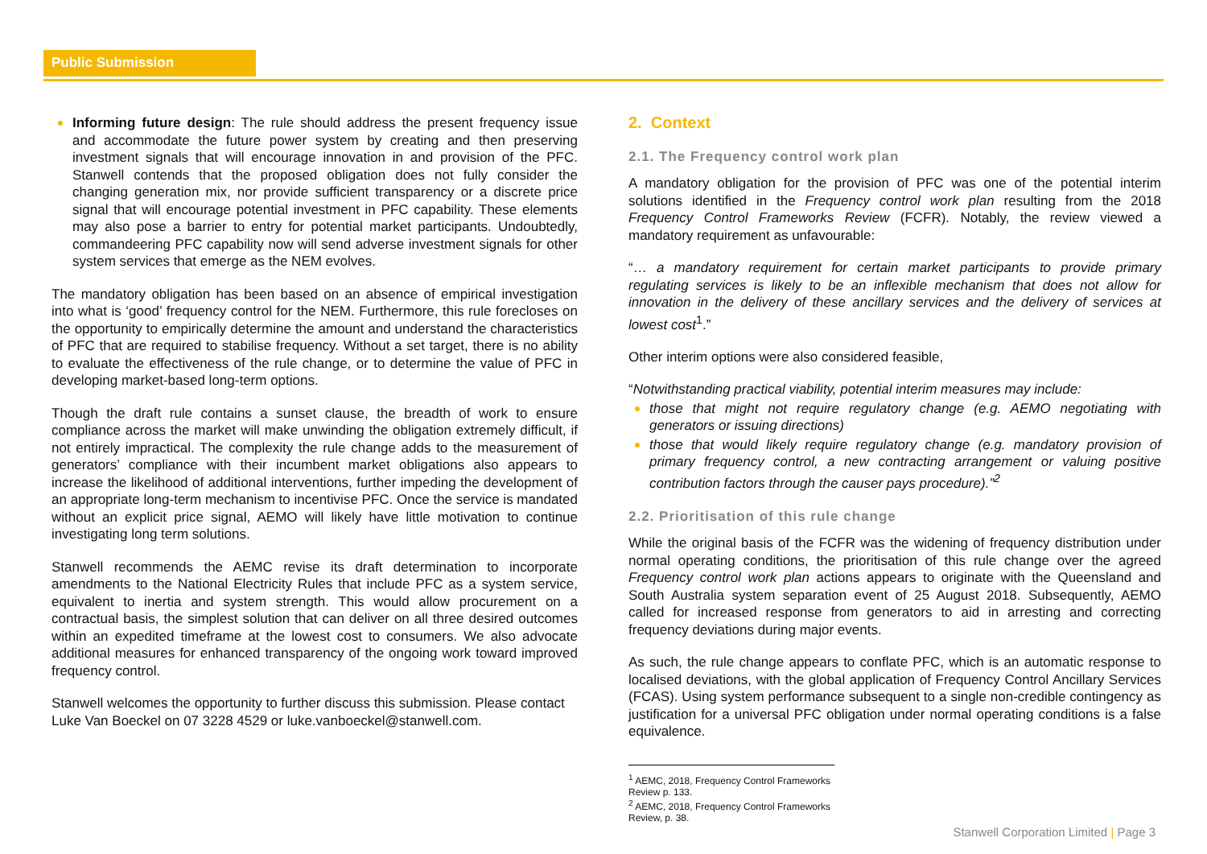Public Submission
Informing future design: The rule should address the present frequency issue and accommodate the future power system by creating and then preserving investment signals that will encourage innovation in and provision of the PFC. Stanwell contends that the proposed obligation does not fully consider the changing generation mix, nor provide sufficient transparency or a discrete price signal that will encourage potential investment in PFC capability. These elements may also pose a barrier to entry for potential market participants. Undoubtedly, commandeering PFC capability now will send adverse investment signals for other system services that emerge as the NEM evolves.
The mandatory obligation has been based on an absence of empirical investigation into what is ‘good’ frequency control for the NEM. Furthermore, this rule forecloses on the opportunity to empirically determine the amount and understand the characteristics of PFC that are required to stabilise frequency. Without a set target, there is no ability to evaluate the effectiveness of the rule change, or to determine the value of PFC in developing market-based long-term options.
Though the draft rule contains a sunset clause, the breadth of work to ensure compliance across the market will make unwinding the obligation extremely difficult, if not entirely impractical. The complexity the rule change adds to the measurement of generators’ compliance with their incumbent market obligations also appears to increase the likelihood of additional interventions, further impeding the development of an appropriate long-term mechanism to incentivise PFC. Once the service is mandated without an explicit price signal, AEMO will likely have little motivation to continue investigating long term solutions.
Stanwell recommends the AEMC revise its draft determination to incorporate amendments to the National Electricity Rules that include PFC as a system service, equivalent to inertia and system strength. This would allow procurement on a contractual basis, the simplest solution that can deliver on all three desired outcomes within an expedited timeframe at the lowest cost to consumers. We also advocate additional measures for enhanced transparency of the ongoing work toward improved frequency control.
Stanwell welcomes the opportunity to further discuss this submission. Please contact Luke Van Boeckel on 07 3228 4529 or luke.vanboeckel@stanwell.com.
2. Context
2.1. The Frequency control work plan
A mandatory obligation for the provision of PFC was one of the potential interim solutions identified in the Frequency control work plan resulting from the 2018 Frequency Control Frameworks Review (FCFR). Notably, the review viewed a mandatory requirement as unfavourable:
“… a mandatory requirement for certain market participants to provide primary regulating services is likely to be an inflexible mechanism that does not allow for innovation in the delivery of these ancillary services and the delivery of services at lowest cost<sup>1</sup>.”
Other interim options were also considered feasible,
“Notwithstanding practical viability, potential interim measures may include:
those that might not require regulatory change (e.g. AEMO negotiating with generators or issuing directions)
those that would likely require regulatory change (e.g. mandatory provision of primary frequency control, a new contracting arrangement or valuing positive contribution factors through the causer pays procedure).”<sup>2</sup>
2.2. Prioritisation of this rule change
While the original basis of the FCFR was the widening of frequency distribution under normal operating conditions, the prioritisation of this rule change over the agreed Frequency control work plan actions appears to originate with the Queensland and South Australia system separation event of 25 August 2018. Subsequently, AEMO called for increased response from generators to aid in arresting and correcting frequency deviations during major events.
As such, the rule change appears to conflate PFC, which is an automatic response to localised deviations, with the global application of Frequency Control Ancillary Services (FCAS). Using system performance subsequent to a single non-credible contingency as justification for a universal PFC obligation under normal operating conditions is a false equivalence.
<sup>1</sup> AEMC, 2018, Frequency Control Frameworks Review p. 133.
<sup>2</sup> AEMC, 2018, Frequency Control Frameworks Review, p. 38.
Stanwell Corporation Limited | Page 3